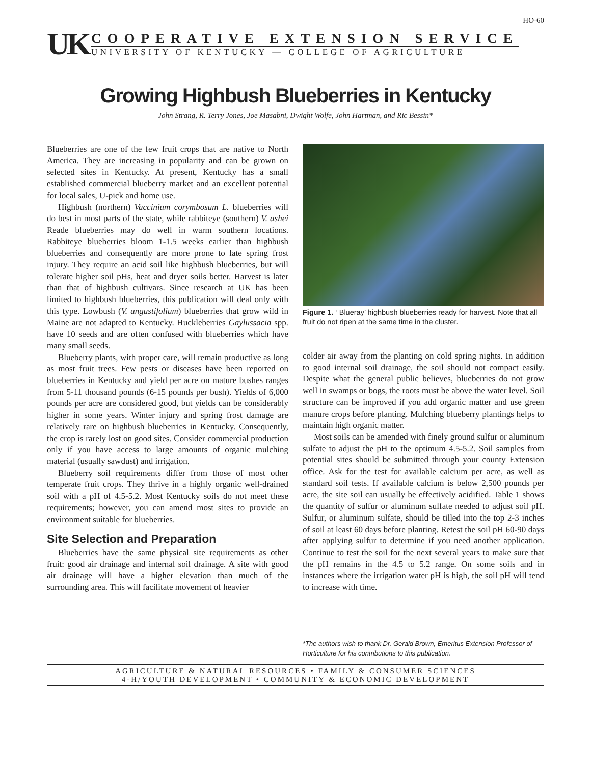HO-60
UK
COOPERATIVE EXTENSION SERVICE
UNIVERSITY OF KENTUCKY — COLLEGE OF AGRICULTURE
Growing Highbush Blueberries in Kentucky
John Strang, R. Terry Jones, Joe Masabni, Dwight Wolfe, John Hartman, and Ric Bessin*
Blueberries are one of the few fruit crops that are native to North America. They are increasing in popularity and can be grown on selected sites in Kentucky. At present, Kentucky has a small established commercial blueberry market and an excellent potential for local sales, U-pick and home use.
Highbush (northern) Vaccinium corymbosum L. blueberries will do best in most parts of the state, while rabbiteye (southern) V. ashei Reade blueberries may do well in warm southern locations. Rabbiteye blueberries bloom 1-1.5 weeks earlier than highbush blueberries and consequently are more prone to late spring frost injury. They require an acid soil like highbush blueberries, but will tolerate higher soil pHs, heat and dryer soils better. Harvest is later than that of highbush cultivars. Since research at UK has been limited to highbush blueberries, this publication will deal only with this type. Lowbush (V. angustifolium) blueberries that grow wild in Maine are not adapted to Kentucky. Huckleberries Gaylussacia spp. have 10 seeds and are often confused with blueberries which have many small seeds.
Blueberry plants, with proper care, will remain productive as long as most fruit trees. Few pests or diseases have been reported on blueberries in Kentucky and yield per acre on mature bushes ranges from 5-11 thousand pounds (6-15 pounds per bush). Yields of 6,000 pounds per acre are considered good, but yields can be considerably higher in some years. Winter injury and spring frost damage are relatively rare on highbush blueberries in Kentucky. Consequently, the crop is rarely lost on good sites. Consider commercial production only if you have access to large amounts of organic mulching material (usually sawdust) and irrigation.
Blueberry soil requirements differ from those of most other temperate fruit crops. They thrive in a highly organic well-drained soil with a pH of 4.5-5.2. Most Kentucky soils do not meet these requirements; however, you can amend most sites to provide an environment suitable for blueberries.
Site Selection and Preparation
Blueberries have the same physical site requirements as other fruit: good air drainage and internal soil drainage. A site with good air drainage will have a higher elevation than much of the surrounding area. This will facilitate movement of heavier
Figure 1. ‘ Blueray’ highbush blueberries ready for harvest. Note that all fruit do not ripen at the same time in the cluster.
colder air away from the planting on cold spring nights. In addition to good internal soil drainage, the soil should not compact easily. Despite what the general public believes, blueberries do not grow well in swamps or bogs, the roots must be above the water level. Soil structure can be improved if you add organic matter and use green manure crops before planting. Mulching blueberry plantings helps to maintain high organic matter.
Most soils can be amended with finely ground sulfur or aluminum sulfate to adjust the pH to the optimum 4.5-5.2. Soil samples from potential sites should be submitted through your county Extension office. Ask for the test for available calcium per acre, as well as standard soil tests. If available calcium is below 2,500 pounds per acre, the site soil can usually be effectively acidified. Table 1 shows the quantity of sulfur or aluminum sulfate needed to adjust soil pH. Sulfur, or aluminum sulfate, should be tilled into the top 2-3 inches of soil at least 60 days before planting. Retest the soil pH 60-90 days after applying sulfur to determine if you need another application. Continue to test the soil for the next several years to make sure that the pH remains in the 4.5 to 5.2 range. On some soils and in instances where the irrigation water pH is high, the soil pH will tend to increase with time.
__________
*The authors wish to thank Dr. Gerald Brown, Emeritus Extension Professor of Horticulture for his contributions to this publication.
AGRICULTURE & NATURAL RESOURCES • FAMILY & CONSUMER SCIENCES
4-H/YOUTH DEVELOPMENT • COMMUNITY & ECONOMIC DEVELOPMENT